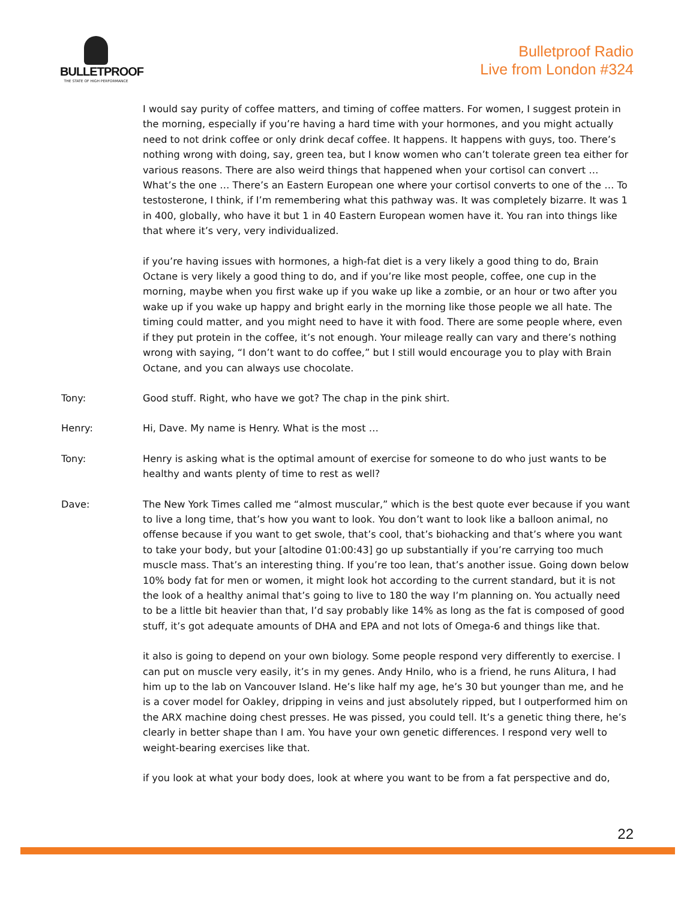BULLETPROOF
THE STATE OF HIGH PERFORMANCE
Bulletproof Radio
Live from London #324
I would say purity of coffee matters, and timing of coffee matters. For women, I suggest protein in the morning, especially if you’re having a hard time with your hormones, and you might actually need to not drink coffee or only drink decaf coffee. It happens. It happens with guys, too. There’s nothing wrong with doing, say, green tea, but I know women who can’t tolerate green tea either for various reasons. There are also weird things that happened when your cortisol can convert … What’s the one … There’s an Eastern European one where your cortisol converts to one of the … To testosterone, I think, if I’m remembering what this pathway was. It was completely bizarre. It was 1 in 400, globally, who have it but 1 in 40 Eastern European women have it. You ran into things like that where it’s very, very individualized.
if you’re having issues with hormones, a high-fat diet is a very likely a good thing to do, Brain Octane is very likely a good thing to do, and if you’re like most people, coffee, one cup in the morning, maybe when you first wake up if you wake up like a zombie, or an hour or two after you wake up if you wake up happy and bright early in the morning like those people we all hate. The timing could matter, and you might need to have it with food. There are some people where, even if they put protein in the coffee, it’s not enough. Your mileage really can vary and there’s nothing wrong with saying, “I don’t want to do coffee,” but I still would encourage you to play with Brain Octane, and you can always use chocolate.
Tony: Good stuff. Right, who have we got? The chap in the pink shirt.
Henry: Hi, Dave. My name is Henry. What is the most …
Tony: Henry is asking what is the optimal amount of exercise for someone to do who just wants to be healthy and wants plenty of time to rest as well?
Dave: The New York Times called me “almost muscular,” which is the best quote ever because if you want to live a long time, that’s how you want to look. You don’t want to look like a balloon animal, no offense because if you want to get swole, that’s cool, that’s biohacking and that’s where you want to take your body, but your [altodine 01:00:43] go up substantially if you’re carrying too much muscle mass. That’s an interesting thing. If you’re too lean, that’s another issue. Going down below 10% body fat for men or women, it might look hot according to the current standard, but it is not the look of a healthy animal that’s going to live to 180 the way I’m planning on. You actually need to be a little bit heavier than that, I’d say probably like 14% as long as the fat is composed of good stuff, it’s got adequate amounts of DHA and EPA and not lots of Omega-6 and things like that.
it also is going to depend on your own biology. Some people respond very differently to exercise. I can put on muscle very easily, it’s in my genes. Andy Hnilo, who is a friend, he runs Alitura, I had him up to the lab on Vancouver Island. He’s like half my age, he’s 30 but younger than me, and he is a cover model for Oakley, dripping in veins and just absolutely ripped, but I outperformed him on the ARX machine doing chest presses. He was pissed, you could tell. It’s a genetic thing there, he’s clearly in better shape than I am. You have your own genetic differences. I respond very well to weight-bearing exercises like that.
if you look at what your body does, look at where you want to be from a fat perspective and do,
22